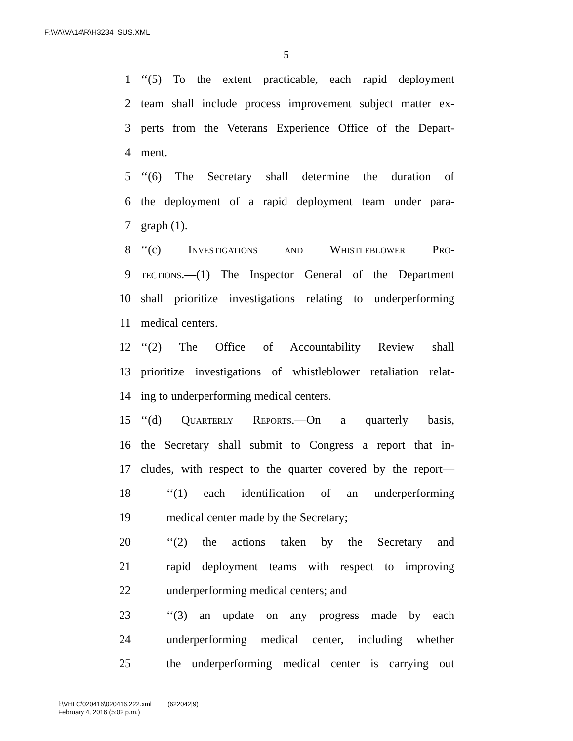F:\VA\VA14\R\H3234_SUS.XML
5
1 ‘‘(5) To the extent practicable, each rapid deployment
2 team shall include process improvement subject matter ex-
3 perts from the Veterans Experience Office of the Depart-
4 ment.
5 ‘‘(6) The Secretary shall determine the duration of
6 the deployment of a rapid deployment team under para-
7 graph (1).
8 ‘‘(c) Investigations and Whistleblower Pro-
9 tections.—(1) The Inspector General of the Department
10 shall prioritize investigations relating to underperforming
11 medical centers.
12 ‘‘(2) The Office of Accountability Review shall
13 prioritize investigations of whistleblower retaliation relat-
14 ing to underperforming medical centers.
15 ‘‘(d) Quarterly Reports.—On a quarterly basis,
16 the Secretary shall submit to Congress a report that in-
17 cludes, with respect to the quarter covered by the report—
18 ‘‘(1) each identification of an underperforming
19 medical center made by the Secretary;
20 ‘‘(2) the actions taken by the Secretary and
21 rapid deployment teams with respect to improving
22 underperforming medical centers; and
23 ‘‘(3) an update on any progress made by each
24 underperforming medical center, including whether
25 the underperforming medical center is carrying out
f:\VHLC\020416\020416.222.xml (622042|9)
February 4, 2016 (5:02 p.m.)